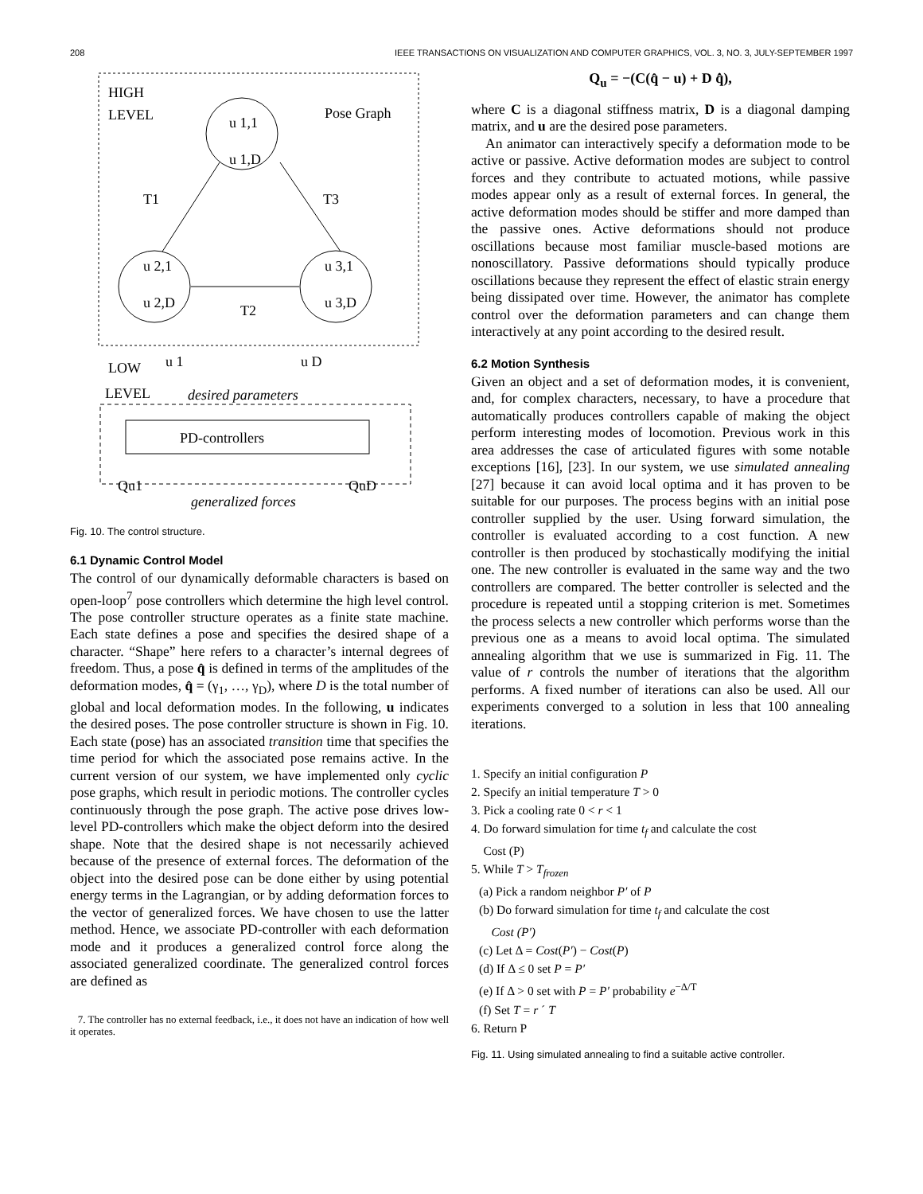208 IEEE TRANSACTIONS ON VISUALIZATION AND COMPUTER GRAPHICS, VOL. 3, NO. 3, JULY-SEPTEMBER 1997
HIGH
LEVEL
Pose Graph
u 1,1
u 1,D
u 2,1
u 2,D
u 3,1
u 3,D
T1
T3
T2
LOW
LEVEL
u 1
u D
desired parameters
PD-controllers
Qu1
QuD
generalized forces
Fig. 10. The control structure.
6.1 Dynamic Control Model
The control of our dynamically deformable characters is based on open-loop<sup>7</sup> pose controllers which determine the high level control. The pose controller structure operates as a finite state machine. Each state defines a pose and specifies the desired shape of a character. “Shape” here refers to a character’s internal degrees of freedom. Thus, a pose q̂ is defined in terms of the amplitudes of the deformation modes, q̂ = (γ<sub>1</sub>, …, γ<sub>D</sub>), where D is the total number of global and local deformation modes. In the following, u indicates the desired poses. The pose controller structure is shown in Fig. 10. Each state (pose) has an associated transition time that specifies the time period for which the associated pose remains active. In the current version of our system, we have implemented only cyclic pose graphs, which result in periodic motions. The controller cycles continuously through the pose graph. The active pose drives low-level PD-controllers which make the object deform into the desired shape. Note that the desired shape is not necessarily achieved because of the presence of external forces. The deformation of the object into the desired pose can be done either by using potential energy terms in the Lagrangian, or by adding deformation forces to the vector of generalized forces. We have chosen to use the latter method. Hence, we associate PD-controller with each deformation mode and it produces a generalized control force along the associated generalized coordinate. The generalized control forces are defined as
7. The controller has no external feedback, i.e., it does not have an indication of how well it operates.
Q<sub>u</sub> = −(C(q̂ − u) + D q̂̇),
where C is a diagonal stiffness matrix, D is a diagonal damping matrix, and u are the desired pose parameters.
An animator can interactively specify a deformation mode to be active or passive. Active deformation modes are subject to control forces and they contribute to actuated motions, while passive modes appear only as a result of external forces. In general, the active deformation modes should be stiffer and more damped than the passive ones. Active deformations should not produce oscillations because most familiar muscle-based motions are nonoscillatory. Passive deformations should typically produce oscillations because they represent the effect of elastic strain energy being dissipated over time. However, the animator has complete control over the deformation parameters and can change them interactively at any point according to the desired result.
6.2 Motion Synthesis
Given an object and a set of deformation modes, it is convenient, and, for complex characters, necessary, to have a procedure that automatically produces controllers capable of making the object perform interesting modes of locomotion. Previous work in this area addresses the case of articulated figures with some notable exceptions [16], [23]. In our system, we use simulated annealing [27] because it can avoid local optima and it has proven to be suitable for our purposes. The process begins with an initial pose controller supplied by the user. Using forward simulation, the controller is evaluated according to a cost function. A new controller is then produced by stochastically modifying the initial one. The new controller is evaluated in the same way and the two controllers are compared. The better controller is selected and the procedure is repeated until a stopping criterion is met. Sometimes the process selects a new controller which performs worse than the previous one as a means to avoid local optima. The simulated annealing algorithm that we use is summarized in Fig. 11. The value of r controls the number of iterations that the algorithm performs. A fixed number of iterations can also be used. All our experiments converged to a solution in less that 100 annealing iterations.
1. Specify an initial configuration P
2. Specify an initial temperature T > 0
3. Pick a cooling rate 0 < r < 1
4. Do forward simulation for time t<sub>f</sub> and calculate the cost
Cost (P)
5. While T > T<sub>frozen</sub>
(a) Pick a random neighbor P′ of P
(b) Do forward simulation for time t<sub>f</sub> and calculate the cost
Cost (P′)
(c) Let Δ = Cost(P′) − Cost(P)
(d) If Δ ≤ 0 set P = P′
(e) If Δ > 0 set with P = P′ probability e<sup>−Δ/T</sup>
(f) Set T = r ´ T
6. Return P
Fig. 11. Using simulated annealing to find a suitable active controller.